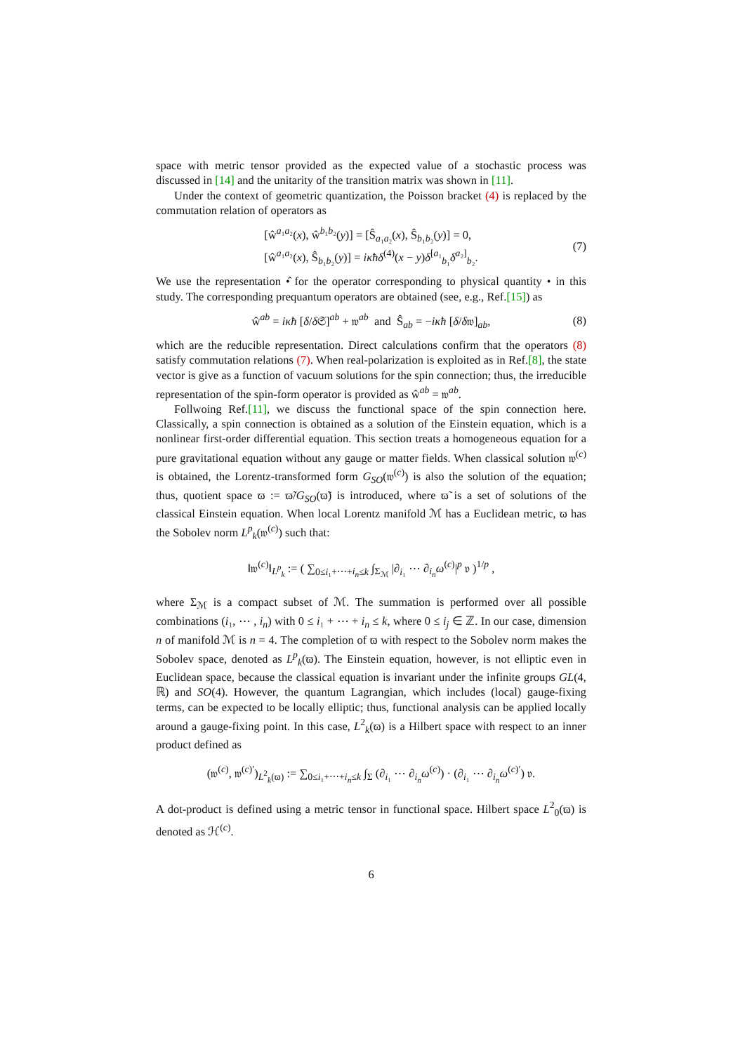space with metric tensor provided as the expected value of a stochastic process was discussed in [14] and the unitarity of the transition matrix was shown in [11].
Under the context of geometric quantization, the Poisson bracket (4) is replaced by the commutation relation of operators as
[ŵ<sup>a₁a₂</sup>(x), ŵ<sup>b₁b₂</sup>(y)] = [Ŝ<sub>a₁a₂</sub>(x), Ŝ<sub>b₁b₂</sub>(y)] = 0,
[ŵ<sup>a₁a₂</sup>(x), Ŝ<sub>b₁b₂</sub>(y)] = iκħδ<sup>(4)</sup>(x − y)δ<sup>[a₁</sup><sub>b₁</sub>δ<sup>a₂]</sup><sub>b₂</sub>.
(7)
We use the representation •̂ for the operator corresponding to physical quantity • in this study. The corresponding prequantum operators are obtained (see, e.g., Ref.[15]) as
ŵ<sup>ab</sup> = iκħ [δ/δ 𝔖]<sup>ab</sup> + 𝔴<sup>ab</sup> and Ŝ<sub>ab</sub> = −iκħ [δ/δ𝔴]<sub>ab</sub>,
(8)
which are the reducible representation. Direct calculations confirm that the operators (8) satisfy commutation relations (7). When real-polarization is exploited as in Ref.[8], the state vector is give as a function of vacuum solutions for the spin connection; thus, the irreducible representation of the spin-form operator is provided as ŵ<sup>ab</sup> = 𝔴<sup>ab</sup>.
Follwoing Ref.[11], we discuss the functional space of the spin connection here. Classically, a spin connection is obtained as a solution of the Einstein equation, which is a nonlinear first-order differential equation. This section treats a homogeneous equation for a pure gravitational equation without any gauge or matter fields. When classical solution 𝔴<sup>(c)</sup> is obtained, the Lorentz-transformed form G<sub>SO</sub>(𝔴<sup>(c)</sup>) is also the solution of the equation; thus, quotient space ϖ := ϖ̃/G<sub>SO</sub>(ϖ̃) is introduced, where ϖ̃ is a set of solutions of the classical Einstein equation. When local Lorentz manifold ℳ has a Euclidean metric, ϖ has the Sobolev norm L<sup>p</sup><sub>k</sub>(𝔴<sup>(c)</sup>) such that:
‖𝔴<sup>(c)</sup>‖<sub>L<sup>p</sup><sub>k</sub></sub> := ( ∑<sub>0≤i₁+⋯+i<sub>n</sub>≤k</sub> ∫<sub>Σ<sub>ℳ</sub></sub> |∂<sub>i₁</sub> ⋯ ∂<sub>i<sub>n</sub></sub>ω<sup>(c)</sup>|<sup>p</sup> 𝔳 )<sup>1/p</sup> ,
where Σ<sub>ℳ</sub> is a compact subset of ℳ. The summation is performed over all possible combinations (i₁, ⋯ , i<sub>n</sub>) with 0 ≤ i₁ + ⋯ + i<sub>n</sub> ≤ k, where 0 ≤ i<sub>j</sub> ∈ ℤ. In our case, dimension n of manifold ℳ is n = 4. The completion of ϖ with respect to the Sobolev norm makes the Sobolev space, denoted as L<sup>p</sup><sub>k</sub>(ϖ). The Einstein equation, however, is not elliptic even in Euclidean space, because the classical equation is invariant under the infinite groups GL(4, ℝ) and SO(4). However, the quantum Lagrangian, which includes (local) gauge-fixing terms, can be expected to be locally elliptic; thus, functional analysis can be applied locally around a gauge-fixing point. In this case, L<sup>2</sup><sub>k</sub>(ϖ) is a Hilbert space with respect to an inner product defined as
(𝔴<sup>(c)</sup>, 𝔴<sup>(c)′</sup>)<sub>L<sup>2</sup><sub>k</sub>(ϖ)</sub> := ∑<sub>0≤i₁+⋯+i<sub>n</sub>≤k</sub> ∫<sub>Σ</sub> (∂<sub>i₁</sub> ⋯ ∂<sub>i<sub>n</sub></sub>ω<sup>(c)</sup>) · (∂<sub>i₁</sub> ⋯ ∂<sub>i<sub>n</sub></sub>ω<sup>(c)′</sup>) 𝔳.
A dot-product is defined using a metric tensor in functional space. Hilbert space L<sup>2</sup><sub>0</sub>(ϖ) is denoted as ℋ<sup>(c)</sup>.
6